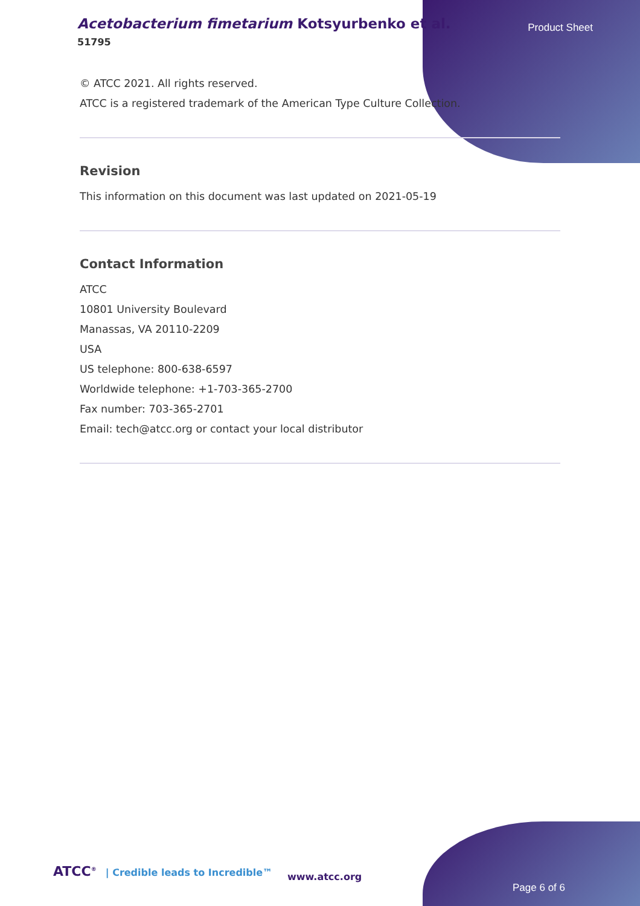Acetobacterium fimetarium Kotsyurbenko et al.
51795
Product Sheet
© ATCC 2021. All rights reserved.
ATCC is a registered trademark of the American Type Culture Collection.
Revision
This information on this document was last updated on 2021-05-19
Contact Information
ATCC
10801 University Boulevard
Manassas, VA 20110-2209
USA
US telephone: 800-638-6597
Worldwide telephone: +1-703-365-2700
Fax number: 703-365-2701
Email: tech@atcc.org or contact your local distributor
ATCC<sup>®</sup> | Credible leads to Incredible™
www.atcc.org
Page 6 of 6